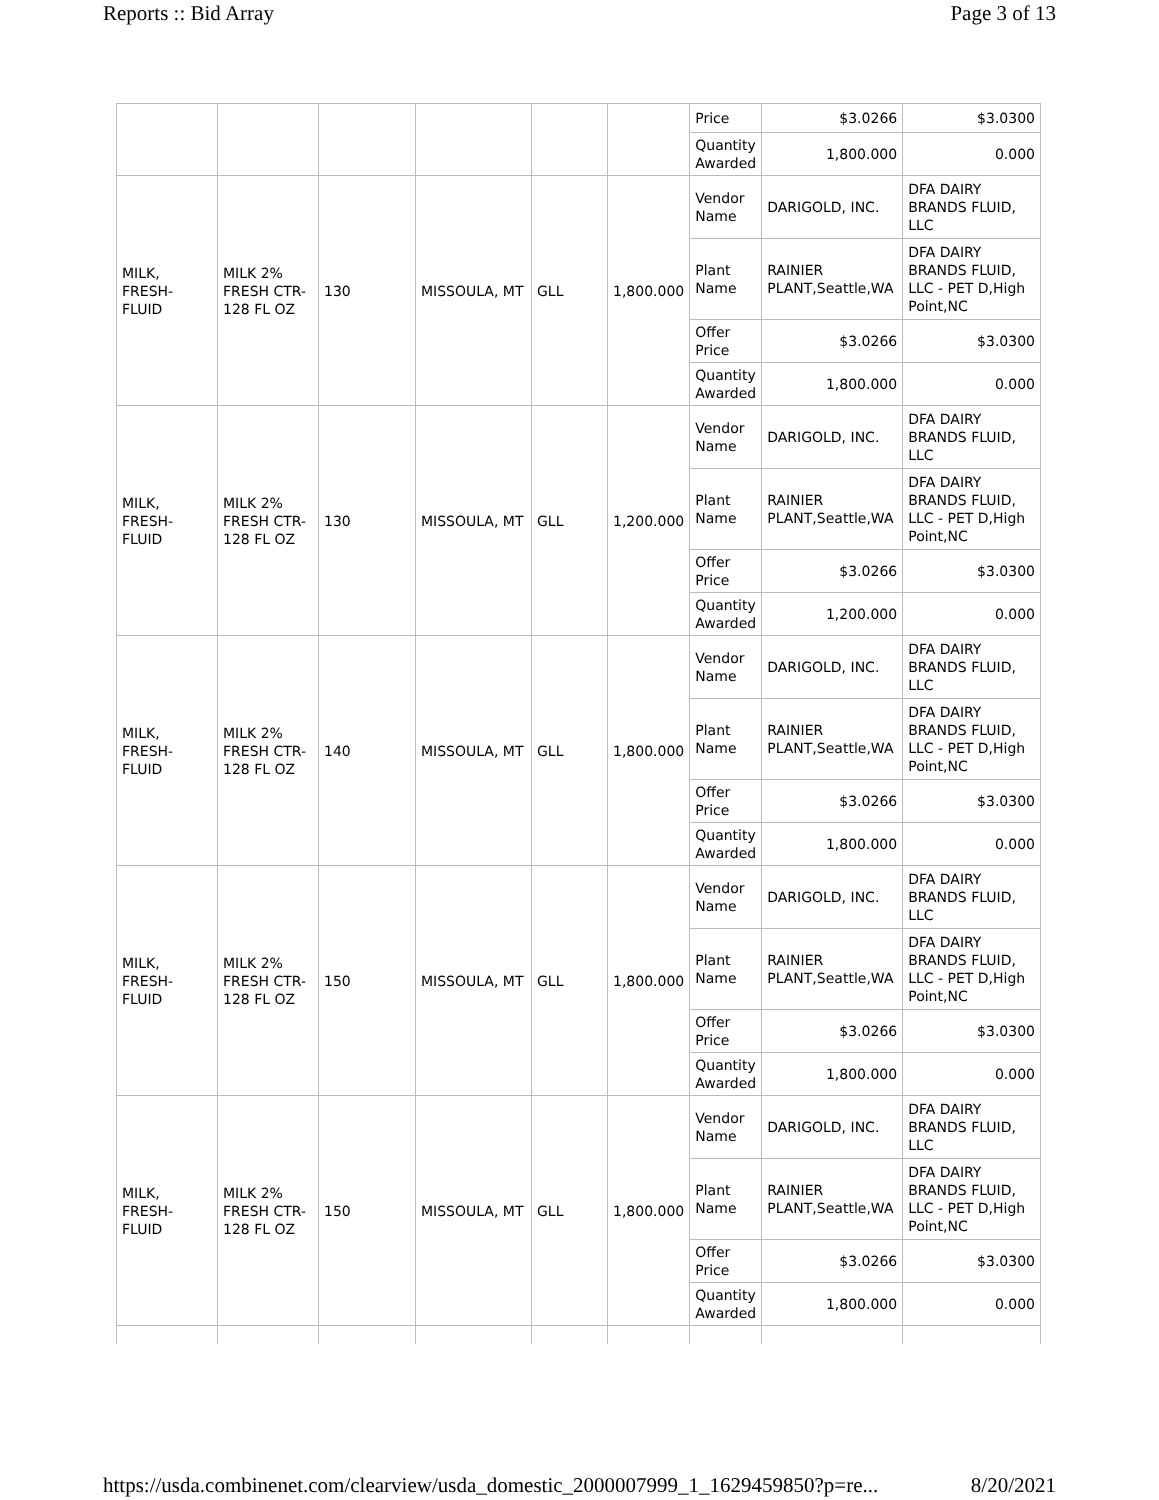Reports :: Bid Array Page 3 of 13
| | | | | | | Price | $3.0266 | $3.0300 |
| | | | | | | Quantity Awarded | 1,800.000 | 0.000 |
| MILK, FRESH-FLUID | MILK 2% FRESH CTR-128 FL OZ | 130 | MISSOULA, MT | GLL | 1,800.000 | Vendor Name | DARIGOLD, INC. | DFA DAIRY BRANDS FLUID, LLC |
| | | | | | | Plant Name | RAINIER PLANT,Seattle,WA | DFA DAIRY BRANDS FLUID, LLC - PET D,High Point,NC |
| | | | | | | Offer Price | $3.0266 | $3.0300 |
| | | | | | | Quantity Awarded | 1,800.000 | 0.000 |
| MILK, FRESH-FLUID | MILK 2% FRESH CTR-128 FL OZ | 130 | MISSOULA, MT | GLL | 1,200.000 | Vendor Name | DARIGOLD, INC. | DFA DAIRY BRANDS FLUID, LLC |
| | | | | | | Plant Name | RAINIER PLANT,Seattle,WA | DFA DAIRY BRANDS FLUID, LLC - PET D,High Point,NC |
| | | | | | | Offer Price | $3.0266 | $3.0300 |
| | | | | | | Quantity Awarded | 1,200.000 | 0.000 |
| MILK, FRESH-FLUID | MILK 2% FRESH CTR-128 FL OZ | 140 | MISSOULA, MT | GLL | 1,800.000 | Vendor Name | DARIGOLD, INC. | DFA DAIRY BRANDS FLUID, LLC |
| | | | | | | Plant Name | RAINIER PLANT,Seattle,WA | DFA DAIRY BRANDS FLUID, LLC - PET D,High Point,NC |
| | | | | | | Offer Price | $3.0266 | $3.0300 |
| | | | | | | Quantity Awarded | 1,800.000 | 0.000 |
| MILK, FRESH-FLUID | MILK 2% FRESH CTR-128 FL OZ | 150 | MISSOULA, MT | GLL | 1,800.000 | Vendor Name | DARIGOLD, INC. | DFA DAIRY BRANDS FLUID, LLC |
| | | | | | | Plant Name | RAINIER PLANT,Seattle,WA | DFA DAIRY BRANDS FLUID, LLC - PET D,High Point,NC |
| | | | | | | Offer Price | $3.0266 | $3.0300 |
| | | | | | | Quantity Awarded | 1,800.000 | 0.000 |
| MILK, FRESH-FLUID | MILK 2% FRESH CTR-128 FL OZ | 150 | MISSOULA, MT | GLL | 1,800.000 | Vendor Name | DARIGOLD, INC. | DFA DAIRY BRANDS FLUID, LLC |
| | | | | | | Plant Name | RAINIER PLANT,Seattle,WA | DFA DAIRY BRANDS FLUID, LLC - PET D,High Point,NC |
| | | | | | | Offer Price | $3.0266 | $3.0300 |
| | | | | | | Quantity Awarded | 1,800.000 | 0.000 |
https://usda.combinenet.com/clearview/usda_domestic_2000007999_1_1629459850?p=re... 8/20/2021